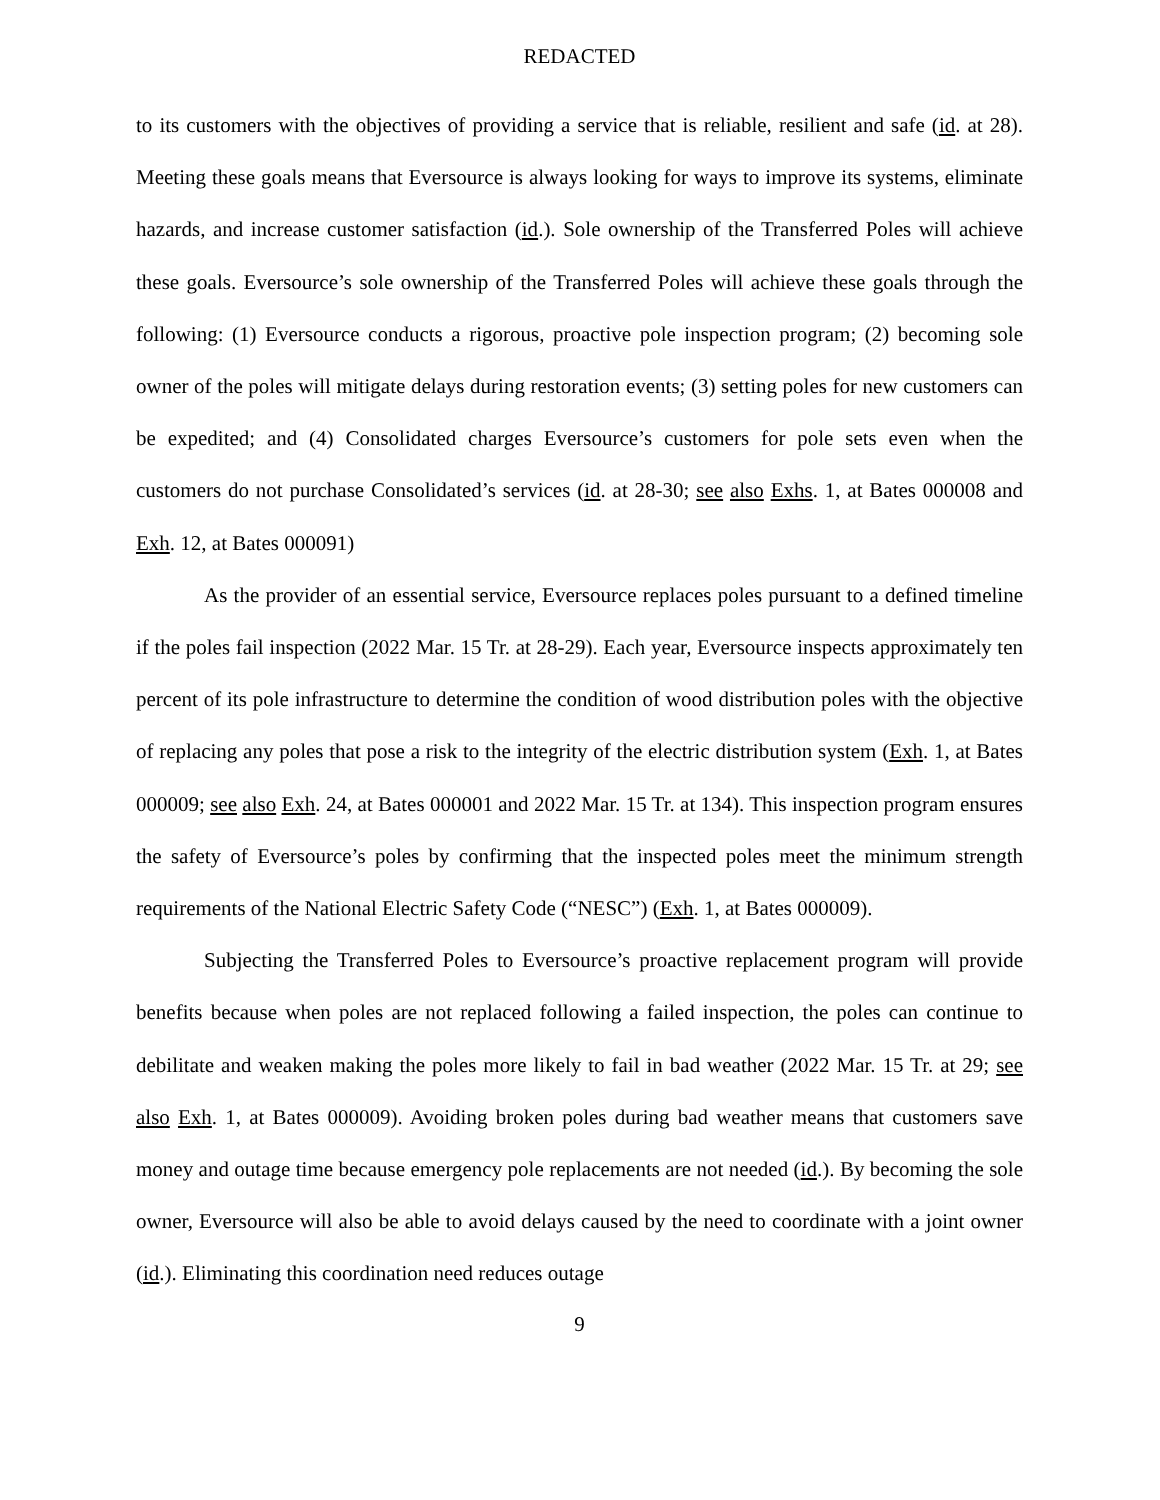REDACTED
to its customers with the objectives of providing a service that is reliable, resilient and safe (id. at 28). Meeting these goals means that Eversource is always looking for ways to improve its systems, eliminate hazards, and increase customer satisfaction (id.). Sole ownership of the Transferred Poles will achieve these goals. Eversource’s sole ownership of the Transferred Poles will achieve these goals through the following: (1) Eversource conducts a rigorous, proactive pole inspection program; (2) becoming sole owner of the poles will mitigate delays during restoration events; (3) setting poles for new customers can be expedited; and (4) Consolidated charges Eversource’s customers for pole sets even when the customers do not purchase Consolidated’s services (id. at 28-30; see also Exhs. 1, at Bates 000008 and Exh. 12, at Bates 000091)
As the provider of an essential service, Eversource replaces poles pursuant to a defined timeline if the poles fail inspection (2022 Mar. 15 Tr. at 28-29). Each year, Eversource inspects approximately ten percent of its pole infrastructure to determine the condition of wood distribution poles with the objective of replacing any poles that pose a risk to the integrity of the electric distribution system (Exh. 1, at Bates 000009; see also Exh. 24, at Bates 000001 and 2022 Mar. 15 Tr. at 134). This inspection program ensures the safety of Eversource’s poles by confirming that the inspected poles meet the minimum strength requirements of the National Electric Safety Code (“NESC”) (Exh. 1, at Bates 000009).
Subjecting the Transferred Poles to Eversource’s proactive replacement program will provide benefits because when poles are not replaced following a failed inspection, the poles can continue to debilitate and weaken making the poles more likely to fail in bad weather (2022 Mar. 15 Tr. at 29; see also Exh. 1, at Bates 000009). Avoiding broken poles during bad weather means that customers save money and outage time because emergency pole replacements are not needed (id.). By becoming the sole owner, Eversource will also be able to avoid delays caused by the need to coordinate with a joint owner (id.). Eliminating this coordination need reduces outage
9